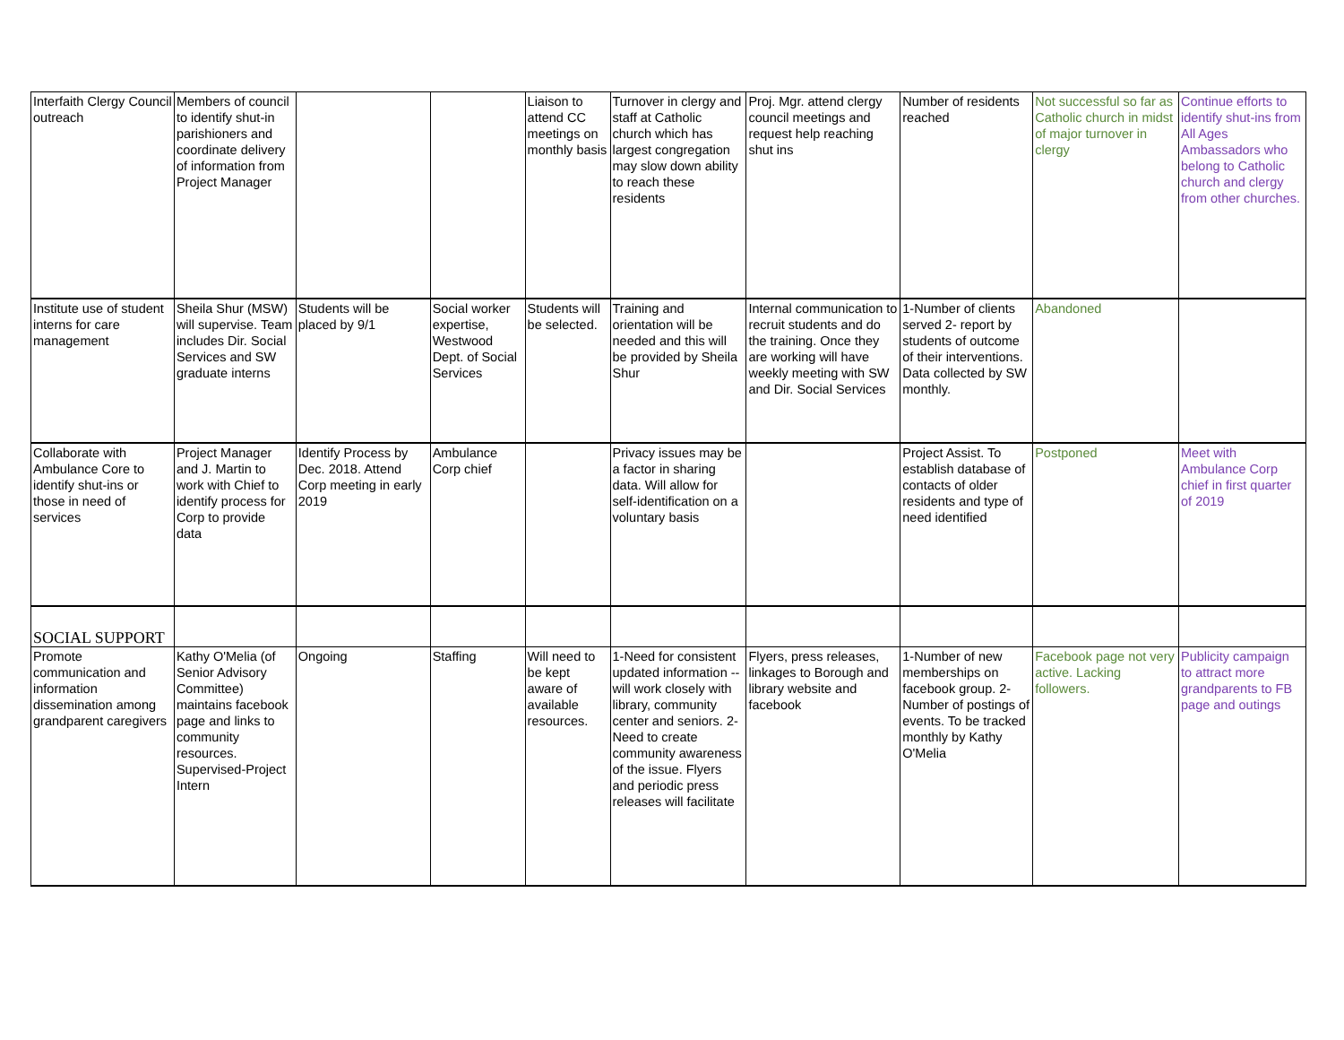| Interfaith Clergy Council outreach | Members of council to identify shut-in parishioners and coordinate delivery of information from Project Manager | | | Liaison to attend CC meetings on monthly basis | Turnover in clergy and staff at Catholic church which has largest congregation may slow down ability to reach these residents | Proj. Mgr. attend clergy council meetings and request help reaching shut ins | Number of residents reached | Not successful so far as Catholic church in midst of major turnover in clergy | Continue efforts to identify shut-ins from All Ages Ambassadors who belong to Catholic church and clergy from other churches. |
| Institute use of student interns for care management | Sheila Shur (MSW) will supervise. Team includes Dir. Social Services and SW graduate interns | Students will be placed by 9/1 | Social worker expertise, Westwood Dept. of Social Services | Students will be selected. | Training and orientation will be needed and this will be provided by Sheila Shur | Internal communication to recruit students and do the training. Once they are working will have weekly meeting with SW and Dir. Social Services | 1-Number of clients served 2- report by students of outcome of their interventions. Data collected by SW monthly. | Abandoned | |
| Collaborate with Ambulance Core to identify shut-ins or those in need of services | Project Manager and J. Martin to work with Chief to identify process for Corp to provide data | Identify Process by Dec. 2018. Attend Corp meeting in early 2019 | Ambulance Corp chief | | Privacy issues may be a factor in sharing data. Will allow for self-identification on a voluntary basis | | Project Assist. To establish database of contacts of older residents and type of need identified | Postponed | Meet with Ambulance Corp chief in first quarter of 2019 |
| SOCIAL SUPPORT | | | | | | | | | |
| Promote communication and information dissemination among grandparent caregivers | Kathy O'Melia (of Senior Advisory Committee) maintains facebook page and links to community resources. Supervised-Project Intern | Ongoing | Staffing | Will need to be kept aware of available resources. | 1-Need for consistent updated information -- will work closely with library, community center and seniors. 2-Need to create community awareness of the issue. Flyers and periodic press releases will facilitate | Flyers, press releases, linkages to Borough and library website and facebook | 1-Number of new memberships on facebook group. 2-Number of postings of events. To be tracked monthly by Kathy O'Melia | Facebook page not very active. Lacking followers. | Publicity campaign to attract more grandparents to FB page and outings |